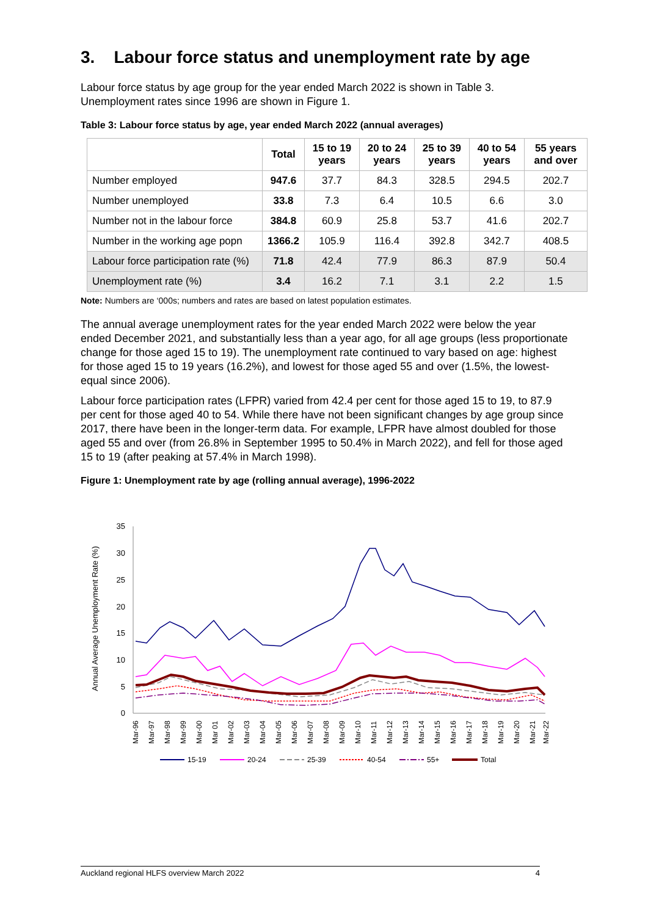3. Labour force status and unemployment rate by age
Labour force status by age group for the year ended March 2022 is shown in Table 3. Unemployment rates since 1996 are shown in Figure 1.
Table 3: Labour force status by age, year ended March 2022 (annual averages)
| | Total | 15 to 19 years | 20 to 24 years | 25 to 39 years | 40 to 54 years | 55 years and over |
| --- | --- | --- | --- | --- | --- | --- |
| Number employed | 947.6 | 37.7 | 84.3 | 328.5 | 294.5 | 202.7 |
| Number unemployed | 33.8 | 7.3 | 6.4 | 10.5 | 6.6 | 3.0 |
| Number not in the labour force | 384.8 | 60.9 | 25.8 | 53.7 | 41.6 | 202.7 |
| Number in the working age popn | 1366.2 | 105.9 | 116.4 | 392.8 | 342.7 | 408.5 |
| Labour force participation rate (%) | 71.8 | 42.4 | 77.9 | 86.3 | 87.9 | 50.4 |
| Unemployment rate (%) | 3.4 | 16.2 | 7.1 | 3.1 | 2.2 | 1.5 |
Note: Numbers are ‘000s; numbers and rates are based on latest population estimates.
The annual average unemployment rates for the year ended March 2022 were below the year ended December 2021, and substantially less than a year ago, for all age groups (less proportionate change for those aged 15 to 19). The unemployment rate continued to vary based on age: highest for those aged 15 to 19 years (16.2%), and lowest for those aged 55 and over (1.5%, the lowest-equal since 2006).
Labour force participation rates (LFPR) varied from 42.4 per cent for those aged 15 to 19, to 87.9 per cent for those aged 40 to 54. While there have not been significant changes by age group since 2017, there have been in the longer-term data. For example, LFPR have almost doubled for those aged 55 and over (from 26.8% in September 1995 to 50.4% in March 2022), and fell for those aged 15 to 19 (after peaking at 57.4% in March 1998).
Figure 1: Unemployment rate by age (rolling annual average), 1996-2022
Annual Average Unemployment Rate (%)
0
5
10
15
20
25
30
35
Mar-96
Mar-97
Mar-98
Mar-99
Mar-00
Mar 01
Mar-02
Mar-03
Mar-04
Mar-05
Mar-06
Mar-07
Mar-08
Mar-09
Mar-10
Mar-11
Mar-12
Mar-13
Mar-14
Mar-15
Mar-16
Mar-17
Mar-18
Mar-19
Mar-20
Mar-21
Mar-22
15-19
20-24
25-39
40-54
55+
Total
Auckland regional HLFS overview March 2022 4